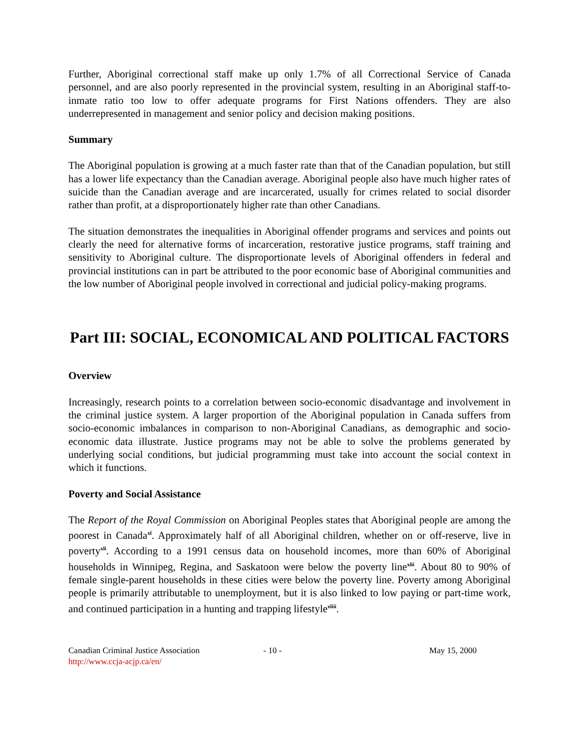Further, Aboriginal correctional staff make up only 1.7% of all Correctional Service of Canada personnel, and are also poorly represented in the provincial system, resulting in an Aboriginal staff-to-inmate ratio too low to offer adequate programs for First Nations offenders. They are also underrepresented in management and senior policy and decision making positions.
Summary
The Aboriginal population is growing at a much faster rate than that of the Canadian population, but still has a lower life expectancy than the Canadian average. Aboriginal people also have much higher rates of suicide than the Canadian average and are incarcerated, usually for crimes related to social disorder rather than profit, at a disproportionately higher rate than other Canadians.
The situation demonstrates the inequalities in Aboriginal offender programs and services and points out clearly the need for alternative forms of incarceration, restorative justice programs, staff training and sensitivity to Aboriginal culture. The disproportionate levels of Aboriginal offenders in federal and provincial institutions can in part be attributed to the poor economic base of Aboriginal communities and the low number of Aboriginal people involved in correctional and judicial policy-making programs.
Part III: SOCIAL, ECONOMICAL AND POLITICAL FACTORS
Overview
Increasingly, research points to a correlation between socio-economic disadvantage and involvement in the criminal justice system. A larger proportion of the Aboriginal population in Canada suffers from socio-economic imbalances in comparison to non-Aboriginal Canadians, as demographic and socio-economic data illustrate. Justice programs may not be able to solve the problems generated by underlying social conditions, but judicial programming must take into account the social context in which it functions.
Poverty and Social Assistance
The Report of the Royal Commission on Aboriginal Peoples states that Aboriginal people are among the poorest in Canada<sup>xl</sup>. Approximately half of all Aboriginal children, whether on or off-reserve, live in poverty<sup>xli</sup>. According to a 1991 census data on household incomes, more than 60% of Aboriginal households in Winnipeg, Regina, and Saskatoon were below the poverty line<sup>xlii</sup>. About 80 to 90% of female single-parent households in these cities were below the poverty line. Poverty among Aboriginal people is primarily attributable to unemployment, but it is also linked to low paying or part-time work, and continued participation in a hunting and trapping lifestyle<sup>xliii</sup>.
Canadian Criminal Justice Association
http://www.ccja-acjp.ca/en/
- 10 - May 15, 2000